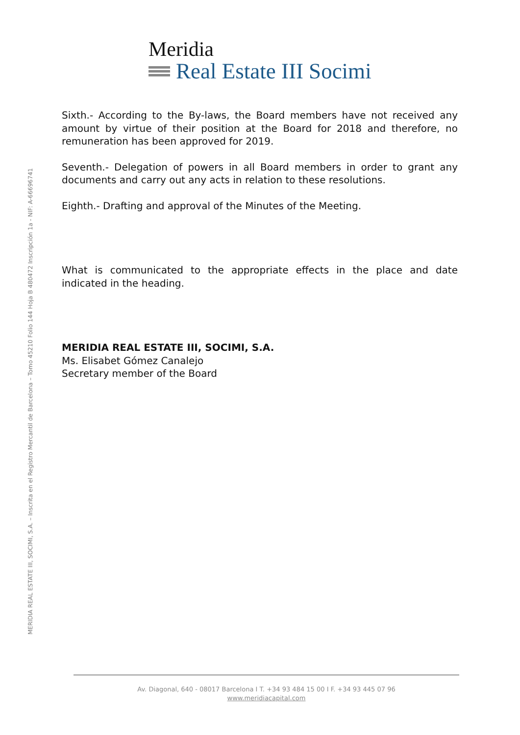Meridia
Real Estate III Socimi
MERIDIA REAL ESTATE III, SOCIMI, S.A. – Inscrita en el Registro Mercantil de Barcelona – Tomo 45210 Folio 144 Hoja B 480472 Inscripción 1a - NIF: A-66696741
Sixth.- According to the By-laws, the Board members have not received any amount by virtue of their position at the Board for 2018 and therefore, no remuneration has been approved for 2019.
Seventh.- Delegation of powers in all Board members in order to grant any documents and carry out any acts in relation to these resolutions.
Eighth.- Drafting and approval of the Minutes of the Meeting.
What is communicated to the appropriate effects in the place and date indicated in the heading.
MERIDIA REAL ESTATE III, SOCIMI, S.A.
Ms. Elisabet Gómez Canalejo
Secretary member of the Board
Av. Diagonal, 640 - 08017 Barcelona I T. +34 93 484 15 00 I F. +34 93 445 07 96
www.meridiacapital.com